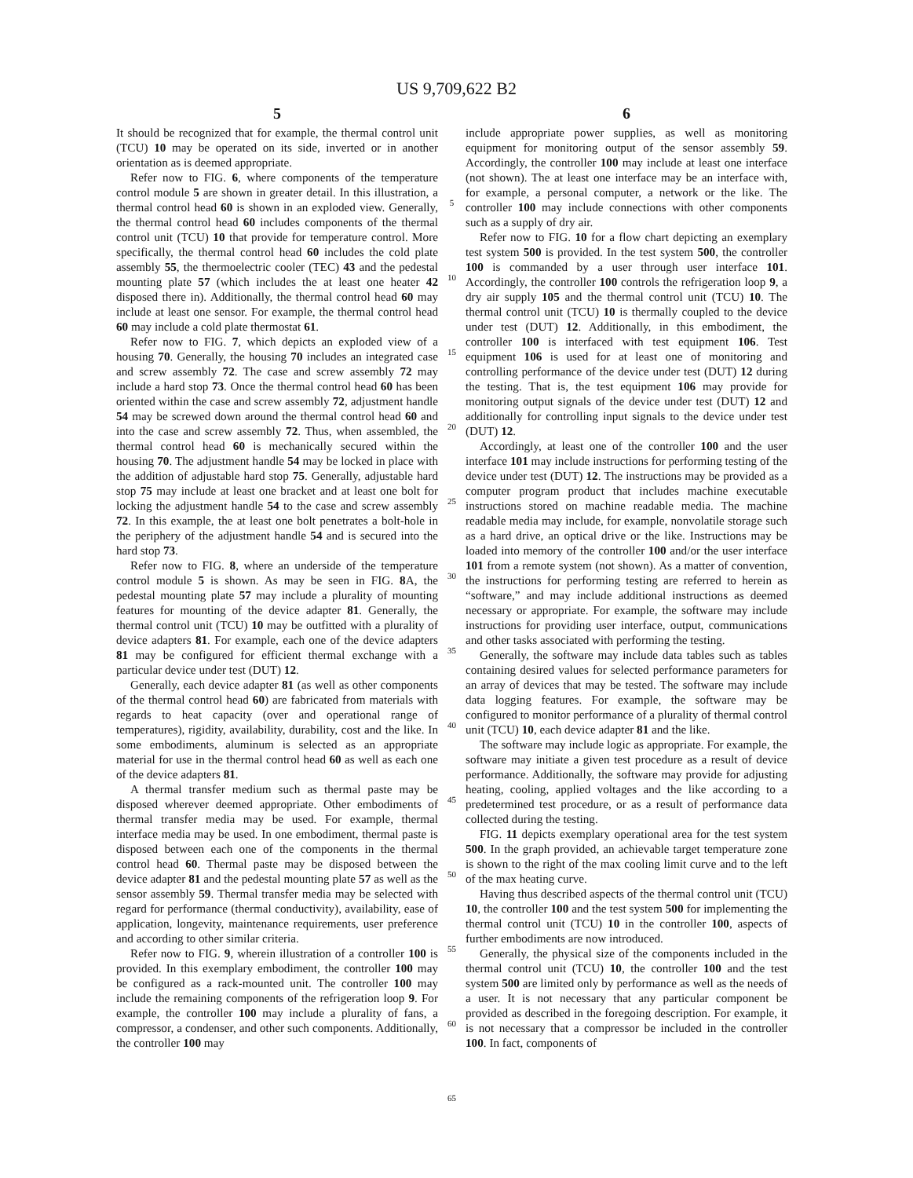US 9,709,622 B2
5
It should be recognized that for example, the thermal control unit (TCU) 10 may be operated on its side, inverted or in another orientation as is deemed appropriate.
Refer now to FIG. 6, where components of the temperature control module 5 are shown in greater detail. In this illustration, a thermal control head 60 is shown in an exploded view. Generally, the thermal control head 60 includes components of the thermal control unit (TCU) 10 that provide for temperature control. More specifically, the thermal control head 60 includes the cold plate assembly 55, the thermoelectric cooler (TEC) 43 and the pedestal mounting plate 57 (which includes the at least one heater 42 disposed there in). Additionally, the thermal control head 60 may include at least one sensor. For example, the thermal control head 60 may include a cold plate thermostat 61.
Refer now to FIG. 7, which depicts an exploded view of a housing 70. Generally, the housing 70 includes an integrated case and screw assembly 72. The case and screw assembly 72 may include a hard stop 73. Once the thermal control head 60 has been oriented within the case and screw assembly 72, adjustment handle 54 may be screwed down around the thermal control head 60 and into the case and screw assembly 72. Thus, when assembled, the thermal control head 60 is mechanically secured within the housing 70. The adjustment handle 54 may be locked in place with the addition of adjustable hard stop 75. Generally, adjustable hard stop 75 may include at least one bracket and at least one bolt for locking the adjustment handle 54 to the case and screw assembly 72. In this example, the at least one bolt penetrates a bolt-hole in the periphery of the adjustment handle 54 and is secured into the hard stop 73.
Refer now to FIG. 8, where an underside of the temperature control module 5 is shown. As may be seen in FIG. 8 A, the pedestal mounting plate 57 may include a plurality of mounting features for mounting of the device adapter 81. Generally, the thermal control unit (TCU) 10 may be outfitted with a plurality of device adapters 81. For example, each one of the device adapters 81 may be configured for efficient thermal exchange with a particular device under test (DUT) 12.
Generally, each device adapter 81 (as well as other components of the thermal control head 60) are fabricated from materials with regards to heat capacity (over and operational range of temperatures), rigidity, availability, durability, cost and the like. In some embodiments, aluminum is selected as an appropriate material for use in the thermal control head 60 as well as each one of the device adapters 81.
A thermal transfer medium such as thermal paste may be disposed wherever deemed appropriate. Other embodiments of thermal transfer media may be used. For example, thermal interface media may be used. In one embodiment, thermal paste is disposed between each one of the components in the thermal control head 60. Thermal paste may be disposed between the device adapter 81 and the pedestal mounting plate 57 as well as the sensor assembly 59. Thermal transfer media may be selected with regard for performance (thermal conductivity), availability, ease of application, longevity, maintenance requirements, user preference and according to other similar criteria.
Refer now to FIG. 9, wherein illustration of a controller 100 is provided. In this exemplary embodiment, the controller 100 may be configured as a rack-mounted unit. The controller 100 may include the remaining components of the refrigeration loop 9. For example, the controller 100 may include a plurality of fans, a compressor, a condenser, and other such components. Additionally, the controller 100 may
5
10
15
20
25
30
35
40
45
50
55
60
65
6
include appropriate power supplies, as well as monitoring equipment for monitoring output of the sensor assembly 59. Accordingly, the controller 100 may include at least one interface (not shown). The at least one interface may be an interface with, for example, a personal computer, a network or the like. The controller 100 may include connections with other components such as a supply of dry air.
Refer now to FIG. 10 for a flow chart depicting an exemplary test system 500 is provided. In the test system 500, the controller 100 is commanded by a user through user interface 101. Accordingly, the controller 100 controls the refrigeration loop 9, a dry air supply 105 and the thermal control unit (TCU) 10. The thermal control unit (TCU) 10 is thermally coupled to the device under test (DUT) 12. Additionally, in this embodiment, the controller 100 is interfaced with test equipment 106. Test equipment 106 is used for at least one of monitoring and controlling performance of the device under test (DUT) 12 during the testing. That is, the test equipment 106 may provide for monitoring output signals of the device under test (DUT) 12 and additionally for controlling input signals to the device under test (DUT) 12.
Accordingly, at least one of the controller 100 and the user interface 101 may include instructions for performing testing of the device under test (DUT) 12. The instructions may be provided as a computer program product that includes machine executable instructions stored on machine readable media. The machine readable media may include, for example, nonvolatile storage such as a hard drive, an optical drive or the like. Instructions may be loaded into memory of the controller 100 and/or the user interface 101 from a remote system (not shown). As a matter of convention, the instructions for performing testing are referred to herein as “software,” and may include additional instructions as deemed necessary or appropriate. For example, the software may include instructions for providing user interface, output, communications and other tasks associated with performing the testing.
Generally, the software may include data tables such as tables containing desired values for selected performance parameters for an array of devices that may be tested. The software may include data logging features. For example, the software may be configured to monitor performance of a plurality of thermal control unit (TCU) 10, each device adapter 81 and the like.
The software may include logic as appropriate. For example, the software may initiate a given test procedure as a result of device performance. Additionally, the software may provide for adjusting heating, cooling, applied voltages and the like according to a predetermined test procedure, or as a result of performance data collected during the testing.
FIG. 11 depicts exemplary operational area for the test system 500. In the graph provided, an achievable target temperature zone is shown to the right of the max cooling limit curve and to the left of the max heating curve.
Having thus described aspects of the thermal control unit (TCU) 10, the controller 100 and the test system 500 for implementing the thermal control unit (TCU) 10 in the controller 100, aspects of further embodiments are now introduced.
Generally, the physical size of the components included in the thermal control unit (TCU) 10, the controller 100 and the test system 500 are limited only by performance as well as the needs of a user. It is not necessary that any particular component be provided as described in the foregoing description. For example, it is not necessary that a compressor be included in the controller 100. In fact, components of